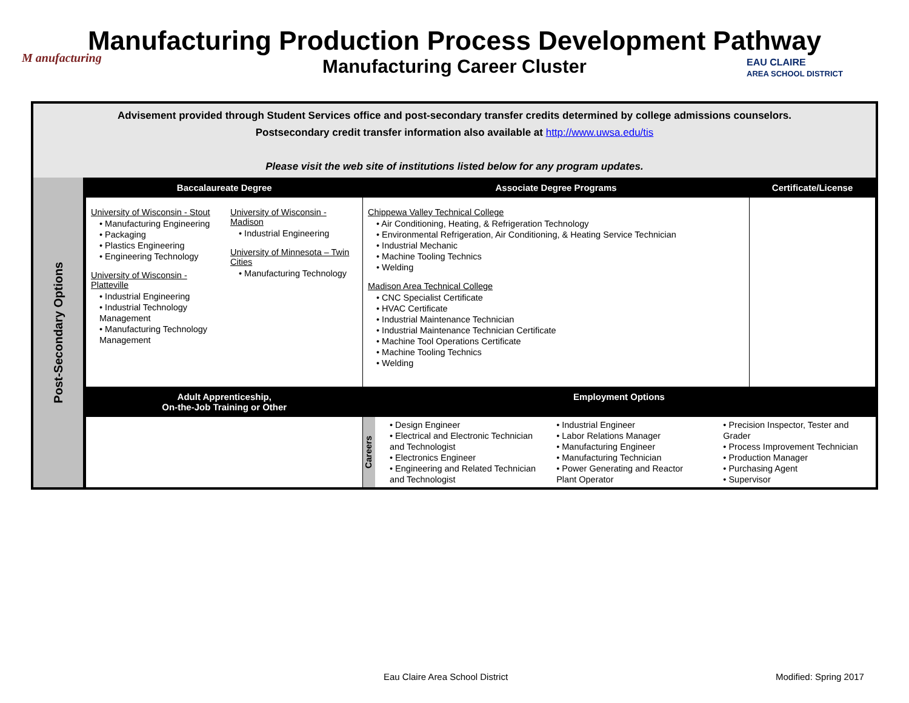M anufacturing
Manufacturing Production Process Development Pathway
Manufacturing Career Cluster
EAU CLAIRE
AREA SCHOOL DISTRICT
Advisement provided through Student Services office and post-secondary transfer credits determined by college admissions counselors.
Postsecondary credit transfer information also available at http://www.uwsa.edu/tis
Please visit the web site of institutions listed below for any program updates.
| Post-Secondary Options | Baccalaureate Degree | Associate Degree Programs | | Certificate/License |
| | University of Wisconsin - Stout • Manufacturing Engineering • Packaging • Plastics Engineering • Engineering Technology University of Wisconsin - Platteville • Industrial Engineering • Industrial Technology Management • Manufacturing Technology Management University of Wisconsin - Madison • Industrial Engineering University of Minnesota – Twin Cities • Manufacturing Technology | Chippewa Valley Technical College • Air Conditioning, Heating, & Refrigeration Technology • Environmental Refrigeration, Air Conditioning, & Heating Service Technician • Industrial Mechanic • Machine Tooling Technics • Welding Madison Area Technical College • CNC Specialist Certificate • HVAC Certificate • Industrial Maintenance Technician • Industrial Maintenance Technician Certificate • Machine Tool Operations Certificate • Machine Tooling Technics • Welding | | |
| | Adult Apprenticeship, On-the-Job Training or Other | Employment Options | | |
| | | Careers | • Design Engineer • Electrical and Electronic Technician and Technologist • Electronics Engineer • Engineering and Related Technician and Technologist • Industrial Engineer • Labor Relations Manager • Manufacturing Engineer • Manufacturing Technician • Power Generating and Reactor Plant Operator • Precision Inspector, Tester and Grader • Process Improvement Technician • Production Manager • Purchasing Agent • Supervisor | |
Eau Claire Area School District
Modified: Spring 2017